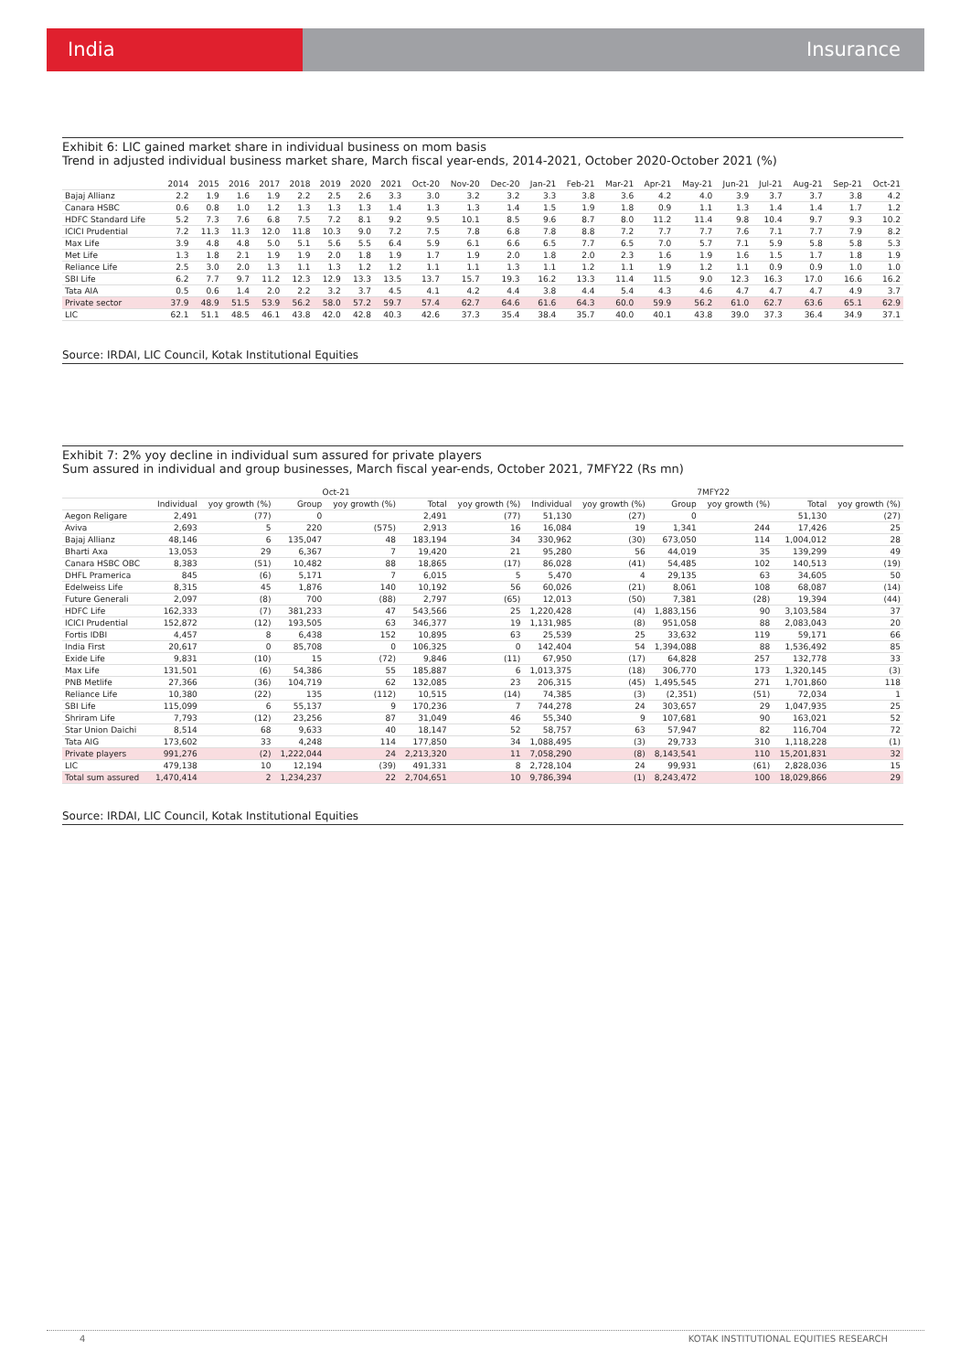India Insurance
Exhibit 6: LIC gained market share in individual business on mom basis
Trend in adjusted individual business market share, March fiscal year-ends, 2014-2021, October 2020-October 2021 (%)
| | 2014 | 2015 | 2016 | 2017 | 2018 | 2019 | 2020 | 2021 | Oct-20 | Nov-20 | Dec-20 | Jan-21 | Feb-21 | Mar-21 | Apr-21 | May-21 | Jun-21 | Jul-21 | Aug-21 | Sep-21 | Oct-21 |
| --- | --- | --- | --- | --- | --- | --- | --- | --- | --- | --- | --- | --- | --- | --- | --- | --- | --- | --- | --- | --- | --- |
| Bajaj Allianz | 2.2 | 1.9 | 1.6 | 1.9 | 2.2 | 2.5 | 2.6 | 3.3 | 3.0 | 3.2 | 3.2 | 3.3 | 3.8 | 3.6 | 4.2 | 4.0 | 3.9 | 3.7 | 3.7 | 3.8 | 4.2 |
| Canara HSBC | 0.6 | 0.8 | 1.0 | 1.2 | 1.3 | 1.3 | 1.3 | 1.4 | 1.3 | 1.3 | 1.4 | 1.5 | 1.9 | 1.8 | 0.9 | 1.1 | 1.3 | 1.4 | 1.4 | 1.7 | 1.2 |
| HDFC Standard Life | 5.2 | 7.3 | 7.6 | 6.8 | 7.5 | 7.2 | 8.1 | 9.2 | 9.5 | 10.1 | 8.5 | 9.6 | 8.7 | 8.0 | 11.2 | 11.4 | 9.8 | 10.4 | 9.7 | 9.3 | 10.2 |
| ICICI Prudential | 7.2 | 11.3 | 11.3 | 12.0 | 11.8 | 10.3 | 9.0 | 7.2 | 7.5 | 7.8 | 6.8 | 7.8 | 8.8 | 7.2 | 7.7 | 7.7 | 7.6 | 7.1 | 7.7 | 7.9 | 8.2 |
| Max Life | 3.9 | 4.8 | 4.8 | 5.0 | 5.1 | 5.6 | 5.5 | 6.4 | 5.9 | 6.1 | 6.6 | 6.5 | 7.7 | 6.5 | 7.0 | 5.7 | 7.1 | 5.9 | 5.8 | 5.8 | 5.3 |
| Met Life | 1.3 | 1.8 | 2.1 | 1.9 | 1.9 | 2.0 | 1.8 | 1.9 | 1.7 | 1.9 | 2.0 | 1.8 | 2.0 | 2.3 | 1.6 | 1.9 | 1.6 | 1.5 | 1.7 | 1.8 | 1.9 |
| Reliance Life | 2.5 | 3.0 | 2.0 | 1.3 | 1.1 | 1.3 | 1.2 | 1.2 | 1.1 | 1.1 | 1.3 | 1.1 | 1.2 | 1.1 | 1.9 | 1.2 | 1.1 | 0.9 | 0.9 | 1.0 | 1.0 |
| SBI Life | 6.2 | 7.7 | 9.7 | 11.2 | 12.3 | 12.9 | 13.3 | 13.5 | 13.7 | 15.7 | 19.3 | 16.2 | 13.3 | 11.4 | 11.5 | 9.0 | 12.3 | 16.3 | 17.0 | 16.6 | 16.2 |
| Tata AIA | 0.5 | 0.6 | 1.4 | 2.0 | 2.2 | 3.2 | 3.7 | 4.5 | 4.1 | 4.2 | 4.4 | 3.8 | 4.4 | 5.4 | 4.3 | 4.6 | 4.7 | 4.7 | 4.7 | 4.9 | 3.7 |
| Private sector | 37.9 | 48.9 | 51.5 | 53.9 | 56.2 | 58.0 | 57.2 | 59.7 | 57.4 | 62.7 | 64.6 | 61.6 | 64.3 | 60.0 | 59.9 | 56.2 | 61.0 | 62.7 | 63.6 | 65.1 | 62.9 |
| LIC | 62.1 | 51.1 | 48.5 | 46.1 | 43.8 | 42.0 | 42.8 | 40.3 | 42.6 | 37.3 | 35.4 | 38.4 | 35.7 | 40.0 | 40.1 | 43.8 | 39.0 | 37.3 | 36.4 | 34.9 | 37.1 |
Source: IRDAI, LIC Council, Kotak Institutional Equities
Exhibit 7: 2% yoy decline in individual sum assured for private players
Sum assured in individual and group businesses, March fiscal year-ends, October 2021, 7MFY22 (Rs mn)
| | Oct-21 | | | | | | 7MFY22 | | | | | |
| --- | --- | --- | --- | --- | --- | --- | --- | --- | --- | --- | --- | --- |
| | Individual | yoy growth (%) | Group | yoy growth (%) | Total | yoy growth (%) | Individual | yoy growth (%) | Group | yoy growth (%) | Total | yoy growth (%) |
| Aegon Religare | 2,491 | (77) | 0 | | 2,491 | (77) | 51,130 | (27) | 0 | | 51,130 | (27) |
| Aviva | 2,693 | 5 | 220 | (575) | 2,913 | 16 | 16,084 | 19 | 1,341 | 244 | 17,426 | 25 |
| Bajaj Allianz | 48,146 | 6 | 135,047 | 48 | 183,194 | 34 | 330,962 | (30) | 673,050 | 114 | 1,004,012 | 28 |
| Bharti Axa | 13,053 | 29 | 6,367 | 7 | 19,420 | 21 | 95,280 | 56 | 44,019 | 35 | 139,299 | 49 |
| Canara HSBC OBC | 8,383 | (51) | 10,482 | 88 | 18,865 | (17) | 86,028 | (41) | 54,485 | 102 | 140,513 | (19) |
| DHFL Pramerica | 845 | (6) | 5,171 | 7 | 6,015 | 5 | 5,470 | 4 | 29,135 | 63 | 34,605 | 50 |
| Edelweiss Life | 8,315 | 45 | 1,876 | 140 | 10,192 | 56 | 60,026 | (21) | 8,061 | 108 | 68,087 | (14) |
| Future Generali | 2,097 | (8) | 700 | (88) | 2,797 | (65) | 12,013 | (50) | 7,381 | (28) | 19,394 | (44) |
| HDFC Life | 162,333 | (7) | 381,233 | 47 | 543,566 | 25 | 1,220,428 | (4) | 1,883,156 | 90 | 3,103,584 | 37 |
| ICICI Prudential | 152,872 | (12) | 193,505 | 63 | 346,377 | 19 | 1,131,985 | (8) | 951,058 | 88 | 2,083,043 | 20 |
| Fortis IDBI | 4,457 | 8 | 6,438 | 152 | 10,895 | 63 | 25,539 | 25 | 33,632 | 119 | 59,171 | 66 |
| India First | 20,617 | 0 | 85,708 | 0 | 106,325 | 0 | 142,404 | 54 | 1,394,088 | 88 | 1,536,492 | 85 |
| Exide Life | 9,831 | (10) | 15 | (72) | 9,846 | (11) | 67,950 | (17) | 64,828 | 257 | 132,778 | 33 |
| Max Life | 131,501 | (6) | 54,386 | 55 | 185,887 | 6 | 1,013,375 | (18) | 306,770 | 173 | 1,320,145 | (3) |
| PNB Metlife | 27,366 | (36) | 104,719 | 62 | 132,085 | 23 | 206,315 | (45) | 1,495,545 | 271 | 1,701,860 | 118 |
| Reliance Life | 10,380 | (22) | 135 | (112) | 10,515 | (14) | 74,385 | (3) | (2,351) | (51) | 72,034 | 1 |
| SBI Life | 115,099 | 6 | 55,137 | 9 | 170,236 | 7 | 744,278 | 24 | 303,657 | 29 | 1,047,935 | 25 |
| Shriram Life | 7,793 | (12) | 23,256 | 87 | 31,049 | 46 | 55,340 | 9 | 107,681 | 90 | 163,021 | 52 |
| Star Union Daichi | 8,514 | 68 | 9,633 | 40 | 18,147 | 52 | 58,757 | 63 | 57,947 | 82 | 116,704 | 72 |
| Tata AIG | 173,602 | 33 | 4,248 | 114 | 177,850 | 34 | 1,088,495 | (3) | 29,733 | 310 | 1,118,228 | (1) |
| Private players | 991,276 | (2) | 1,222,044 | 24 | 2,213,320 | 11 | 7,058,290 | (8) | 8,143,541 | 110 | 15,201,831 | 32 |
| LIC | 479,138 | 10 | 12,194 | (39) | 491,331 | 8 | 2,728,104 | 24 | 99,931 | (61) | 2,828,036 | 15 |
| Total sum assured | 1,470,414 | 2 | 1,234,237 | 22 | 2,704,651 | 10 | 9,786,394 | (1) | 8,243,472 | 100 | 18,029,866 | 29 |
Source: IRDAI, LIC Council, Kotak Institutional Equities
4 KOTAK INSTITUTIONAL EQUITIES RESEARCH